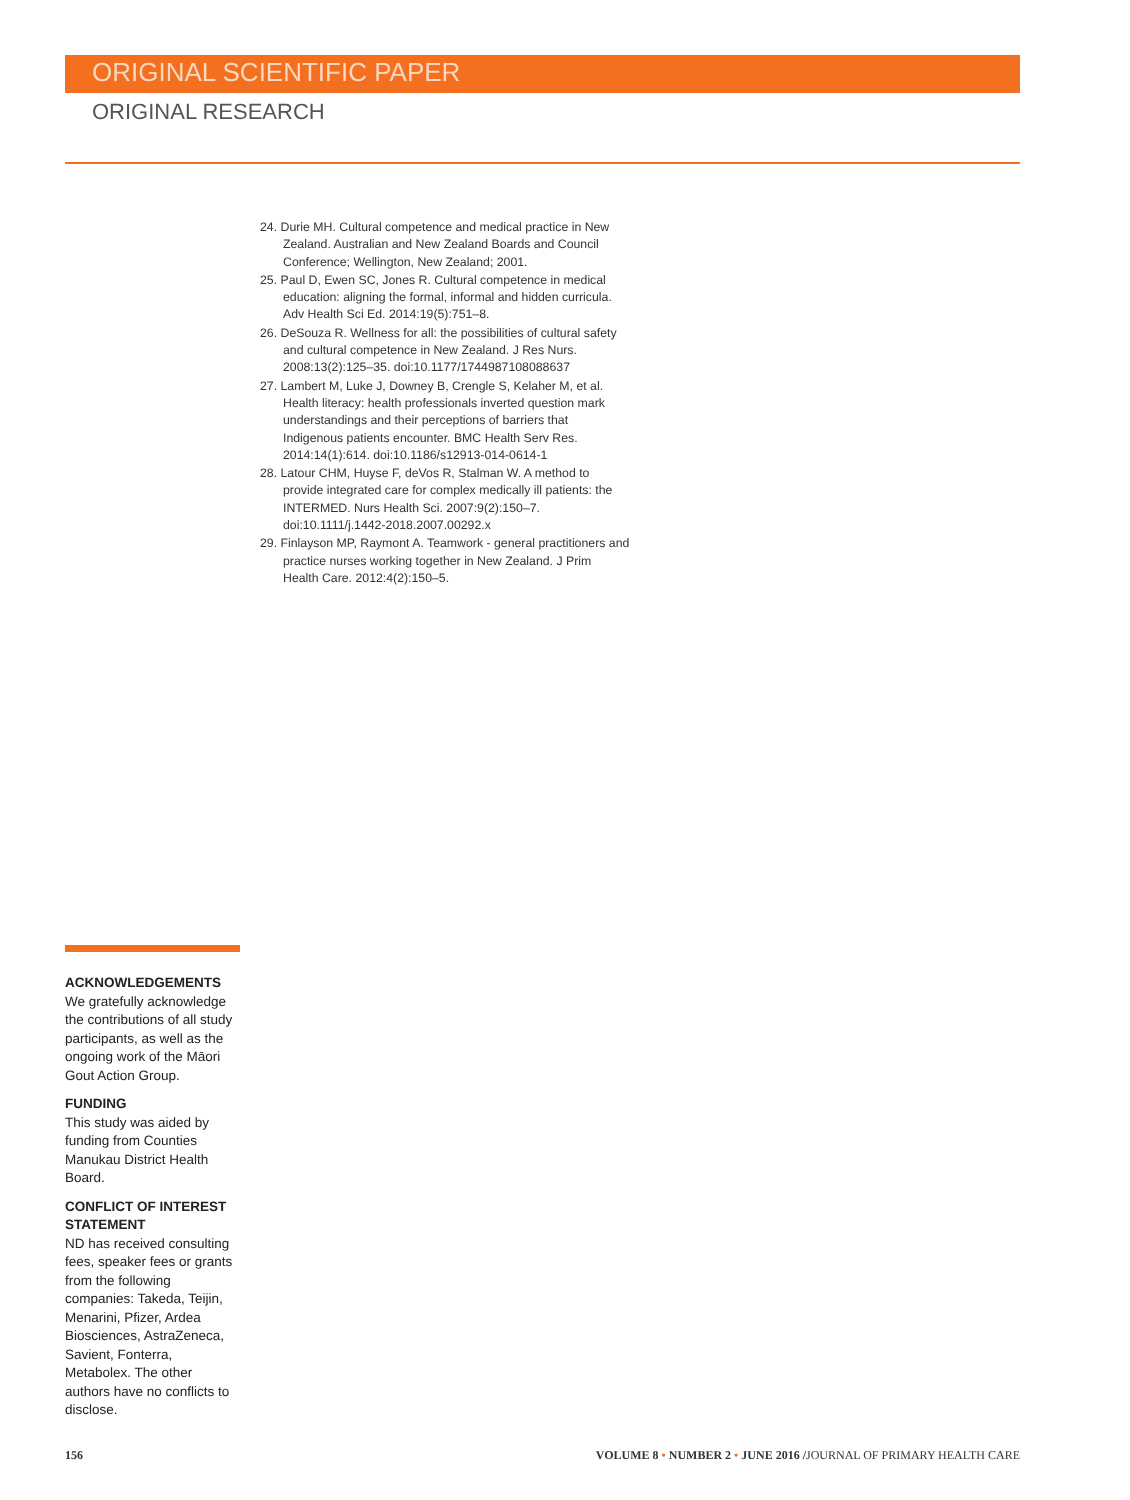ORIGINAL SCIENTIFIC PAPER
ORIGINAL RESEARCH
24. Durie MH. Cultural competence and medical practice in New Zealand. Australian and New Zealand Boards and Council Conference; Wellington, New Zealand; 2001.
25. Paul D, Ewen SC, Jones R. Cultural competence in medical education: aligning the formal, informal and hidden curricula. Adv Health Sci Ed. 2014:19(5):751–8.
26. DeSouza R. Wellness for all: the possibilities of cultural safety and cultural competence in New Zealand. J Res Nurs. 2008:13(2):125–35. doi:10.1177/1744987108088637
27. Lambert M, Luke J, Downey B, Crengle S, Kelaher M, et al. Health literacy: health professionals inverted question mark understandings and their perceptions of barriers that Indigenous patients encounter. BMC Health Serv Res. 2014:14(1):614. doi:10.1186/s12913-014-0614-1
28. Latour CHM, Huyse F, deVos R, Stalman W. A method to provide integrated care for complex medically ill patients: the INTERMED. Nurs Health Sci. 2007:9(2):150–7. doi:10.1111/j.1442-2018.2007.00292.x
29. Finlayson MP, Raymont A. Teamwork - general practitioners and practice nurses working together in New Zealand. J Prim Health Care. 2012:4(2):150–5.
ACKNOWLEDGEMENTS
We gratefully acknowledge the contributions of all study participants, as well as the ongoing work of the Māori Gout Action Group.
FUNDING
This study was aided by funding from Counties Manukau District Health Board.
CONFLICT OF INTEREST STATEMENT
ND has received consulting fees, speaker fees or grants from the following companies: Takeda, Teijin, Menarini, Pfizer, Ardea Biosciences, AstraZeneca, Savient, Fonterra, Metabolex. The other authors have no conflicts to disclose.
156 VOLUME 8 • NUMBER 2 • JUNE 2016 /JOURNAL OF PRIMARY HEALTH CARE